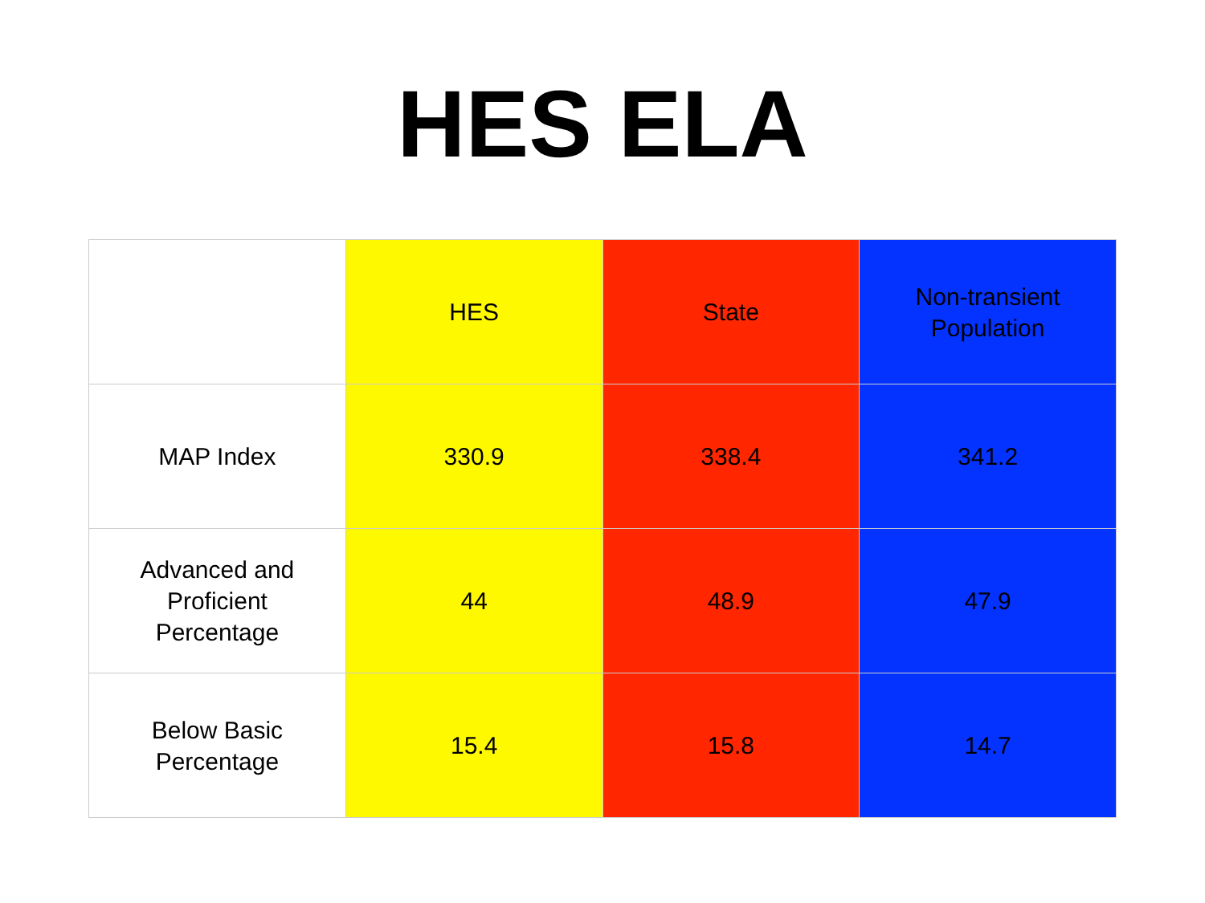HES ELA
| | HES | State | Non-transient Population |
| --- | --- | --- | --- |
| MAP Index | 330.9 | 338.4 | 341.2 |
| Advanced and Proficient Percentage | 44 | 48.9 | 47.9 |
| Below Basic Percentage | 15.4 | 15.8 | 14.7 |